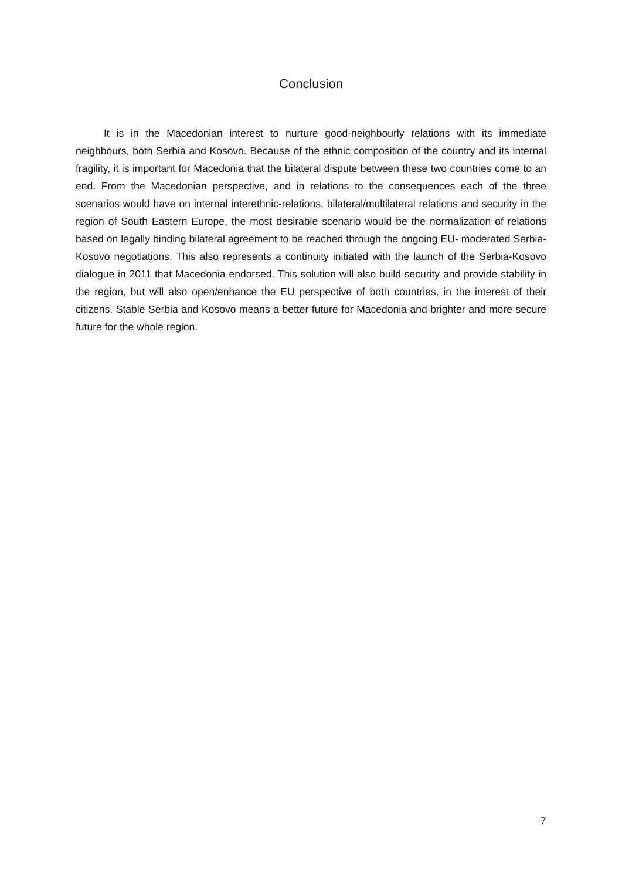Conclusion
It is in the Macedonian interest to nurture good-neighbourly relations with its immediate neighbours, both Serbia and Kosovo. Because of the ethnic composition of the country and its internal fragility, it is important for Macedonia that the bilateral dispute between these two countries come to an end. From the Macedonian perspective, and in relations to the consequences each of the three scenarios would have on internal interethnic-relations, bilateral/multilateral relations and security in the region of South Eastern Europe, the most desirable scenario would be the normalization of relations based on legally binding bilateral agreement to be reached through the ongoing EU- moderated Serbia-Kosovo negotiations. This also represents a continuity initiated with the launch of the Serbia-Kosovo dialogue in 2011 that Macedonia endorsed. This solution will also build security and provide stability in the region, but will also open/enhance the EU perspective of both countries, in the interest of their citizens. Stable Serbia and Kosovo means a better future for Macedonia and brighter and more secure future for the whole region.
7